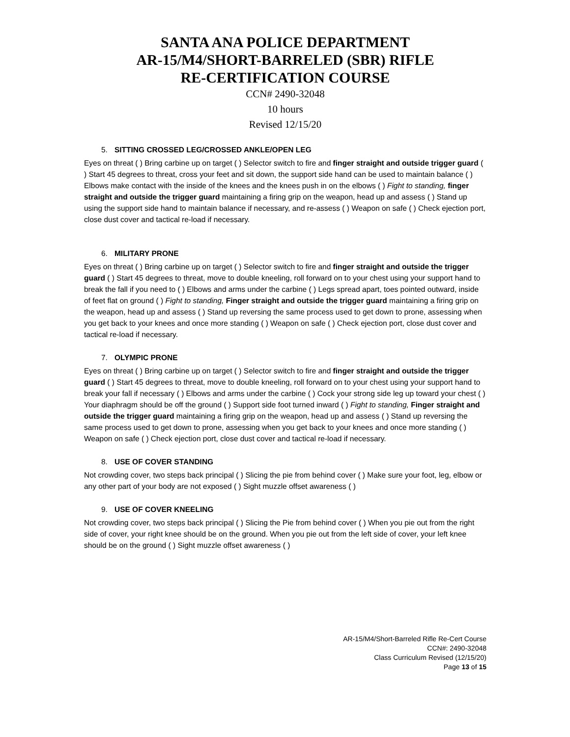SANTA ANA POLICE DEPARTMENT
AR-15/M4/SHORT-BARRELED (SBR) RIFLE
RE-CERTIFICATION COURSE
CCN# 2490-32048
10 hours
Revised 12/15/20
5. SITTING CROSSED LEG/CROSSED ANKLE/OPEN LEG
Eyes on threat ( ) Bring carbine up on target ( ) Selector switch to fire and finger straight and outside trigger guard ( ) Start 45 degrees to threat, cross your feet and sit down, the support side hand can be used to maintain balance ( ) Elbows make contact with the inside of the knees and the knees push in on the elbows ( ) Fight to standing, finger straight and outside the trigger guard maintaining a firing grip on the weapon, head up and assess ( ) Stand up using the support side hand to maintain balance if necessary, and re-assess ( ) Weapon on safe ( ) Check ejection port, close dust cover and tactical re-load if necessary.
6. MILITARY PRONE
Eyes on threat ( ) Bring carbine up on target ( ) Selector switch to fire and finger straight and outside the trigger guard ( ) Start 45 degrees to threat, move to double kneeling, roll forward on to your chest using your support hand to break the fall if you need to ( ) Elbows and arms under the carbine ( ) Legs spread apart, toes pointed outward, inside of feet flat on ground ( ) Fight to standing, Finger straight and outside the trigger guard maintaining a firing grip on the weapon, head up and assess ( ) Stand up reversing the same process used to get down to prone, assessing when you get back to your knees and once more standing ( ) Weapon on safe ( ) Check ejection port, close dust cover and tactical re-load if necessary.
7. OLYMPIC PRONE
Eyes on threat ( ) Bring carbine up on target ( ) Selector switch to fire and finger straight and outside the trigger guard ( ) Start 45 degrees to threat, move to double kneeling, roll forward on to your chest using your support hand to break your fall if necessary ( ) Elbows and arms under the carbine ( ) Cock your strong side leg up toward your chest ( ) Your diaphragm should be off the ground ( ) Support side foot turned inward ( ) Fight to standing, Finger straight and outside the trigger guard maintaining a firing grip on the weapon, head up and assess ( ) Stand up reversing the same process used to get down to prone, assessing when you get back to your knees and once more standing ( ) Weapon on safe ( ) Check ejection port, close dust cover and tactical re-load if necessary.
8. USE OF COVER STANDING
Not crowding cover, two steps back principal ( ) Slicing the pie from behind cover ( ) Make sure your foot, leg, elbow or any other part of your body are not exposed ( ) Sight muzzle offset awareness ( )
9. USE OF COVER KNEELING
Not crowding cover, two steps back principal ( ) Slicing the Pie from behind cover ( ) When you pie out from the right side of cover, your right knee should be on the ground. When you pie out from the left side of cover, your left knee should be on the ground ( ) Sight muzzle offset awareness ( )
AR-15/M4/Short-Barreled Rifle Re-Cert Course
CCN#: 2490-32048
Class Curriculum Revised (12/15/20)
Page 13 of 15